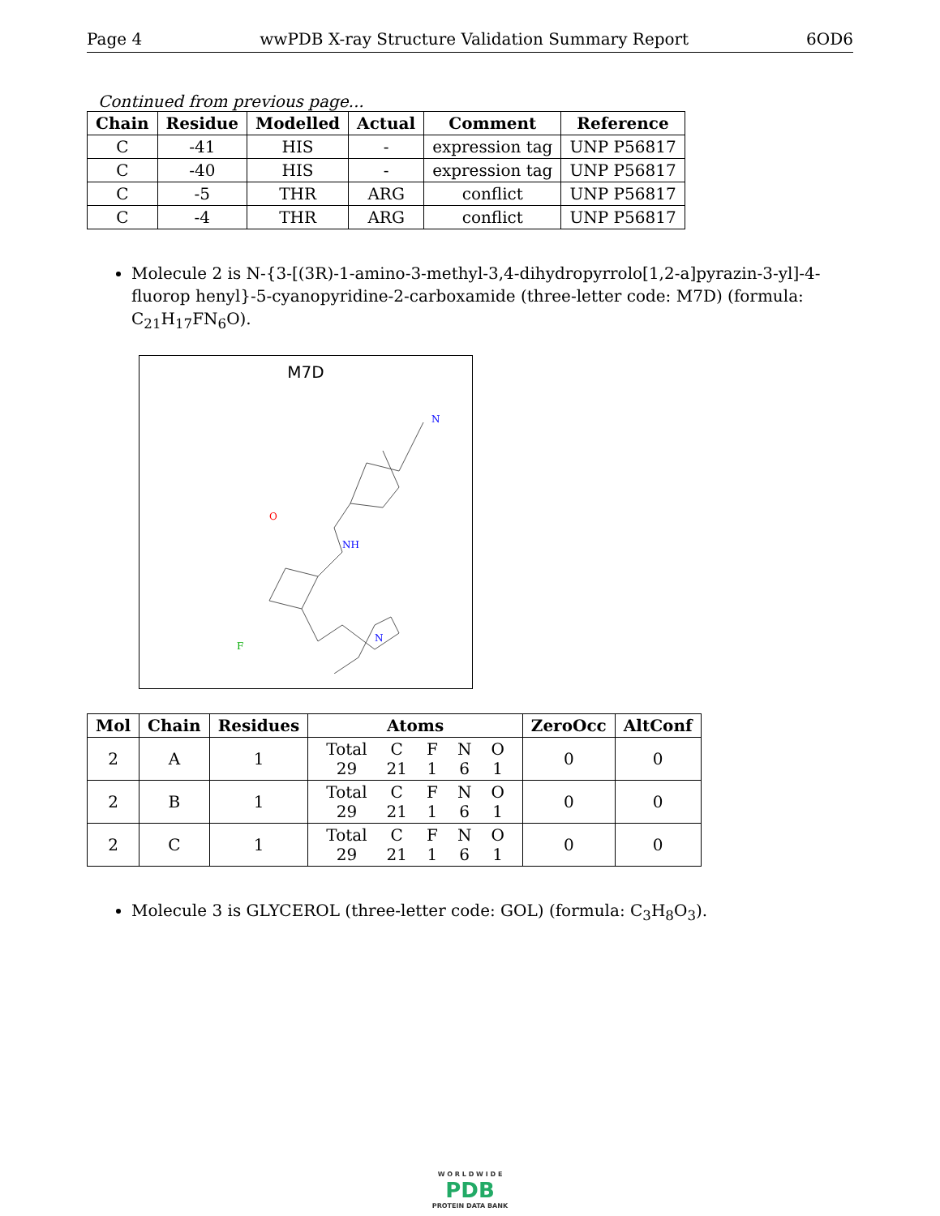Page 4 wwPDB X-ray Structure Validation Summary Report 6OD6
Continued from previous page...
| Chain | Residue | Modelled | Actual | Comment | Reference |
| --- | --- | --- | --- | --- | --- |
| C | -41 | HIS | - | expression tag | UNP P56817 |
| C | -40 | HIS | - | expression tag | UNP P56817 |
| C | -5 | THR | ARG | conflict | UNP P56817 |
| C | -4 | THR | ARG | conflict | UNP P56817 |
Molecule 2 is N-{3-[(3R)-1-amino-3-methyl-3,4-dihydropyrrolo[1,2-a]pyrazin-3-yl]-4-fluorop henyl}-5-cyanopyridine-2-carboxamide (three-letter code: M7D) (formula: C<sub>21</sub>H<sub>17</sub>FN<sub>6</sub>O).
M7D
N
O
NH
F
N
| Mol | Chain | Residues | Atoms | ZeroOcc | AltConf |
| --- | --- | --- | --- | --- | --- |
| 2 | A | 1 | / Total / C / F / N / O / / 29 / 21 / 1 / 6 / 1 / | 0 | 0 |
| 2 | B | 1 | / Total / C / F / N / O / / 29 / 21 / 1 / 6 / 1 / | 0 | 0 |
| 2 | C | 1 | / Total / C / F / N / O / / 29 / 21 / 1 / 6 / 1 / | 0 | 0 |
Molecule 3 is GLYCEROL (three-letter code: GOL) (formula: C<sub>3</sub>H<sub>8</sub>O<sub>3</sub>).
W O R L D W I D E
PDB
PROTEIN DATA BANK